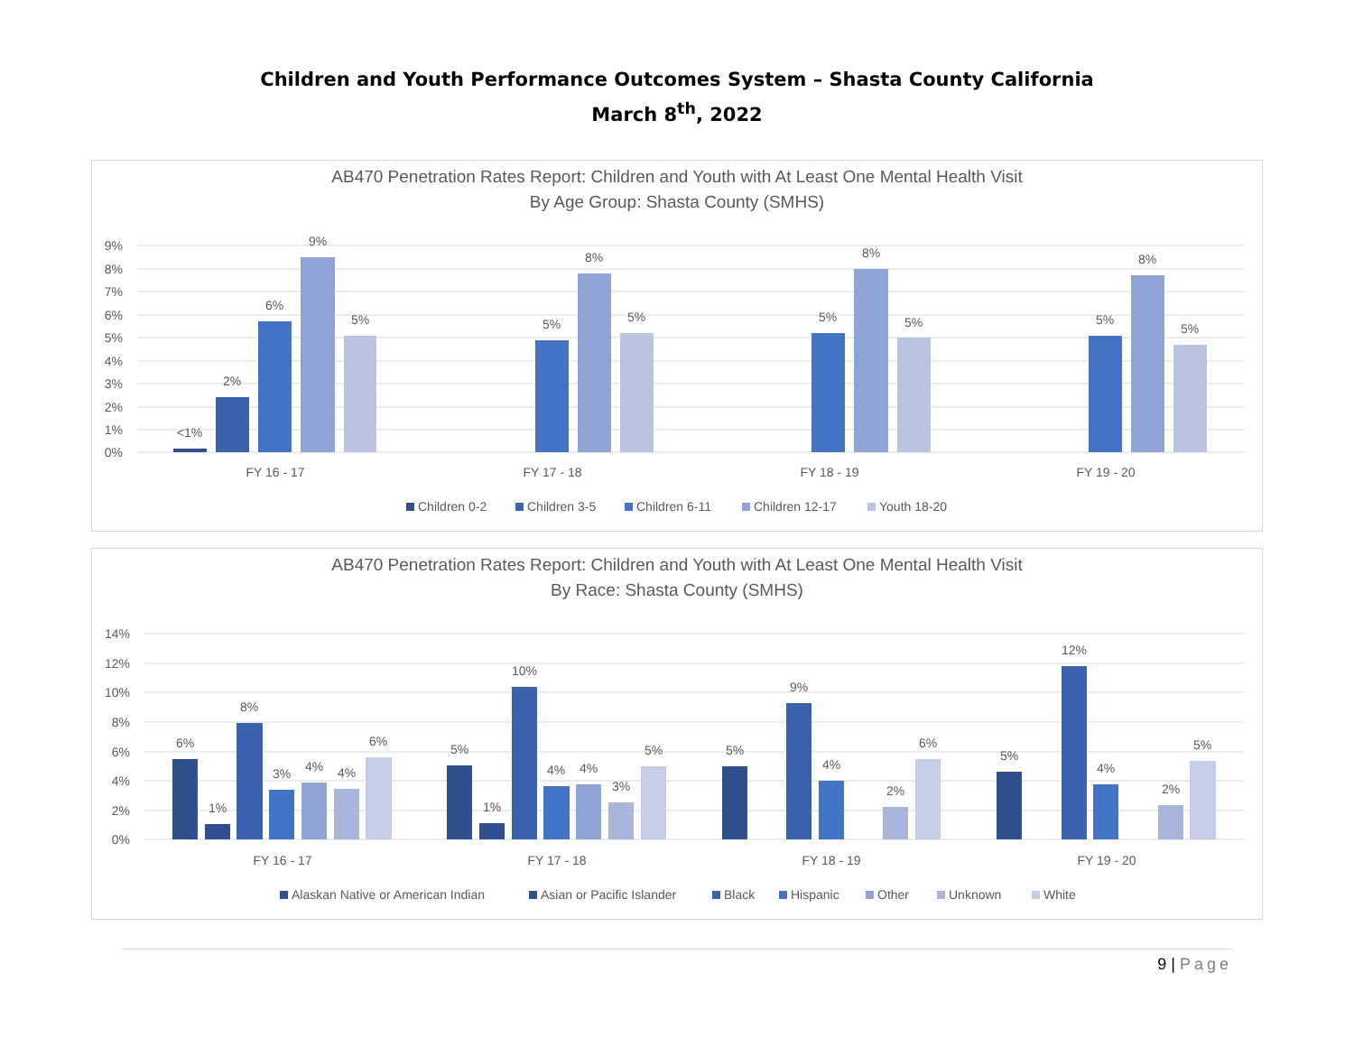Children and Youth Performance Outcomes System – Shasta County California
March 8<sup>th</sup>, 2022
AB470 Penetration Rates Report: Children and Youth with At Least One Mental Health Visit
By Age Group: Shasta County (SMHS)
9%
8%
7%
6%
5%
4%
3%
2%
1%
0%
<1%
2%
6%
9%
5%
5%
8%
5%
5%
8%
5%
5%
8%
5%
FY 16 - 17
FY 17 - 18
FY 18 - 19
FY 19 - 20
Children 0-2
Children 3-5
Children 6-11
Children 12-17
Youth 18-20
AB470 Penetration Rates Report: Children and Youth with At Least One Mental Health Visit
By Race: Shasta County (SMHS)
14%
12%
10%
8%
6%
4%
2%
0%
6%
1%
8%
3%
4%
4%
6%
5%
1%
10%
4%
4%
3%
5%
5%
9%
4%
2%
6%
5%
12%
4%
2%
5%
FY 16 - 17
FY 17 - 18
FY 18 - 19
FY 19 - 20
Alaskan Native or American Indian
Asian or Pacific Islander
Black
Hispanic
Other
Unknown
White
9 | Page